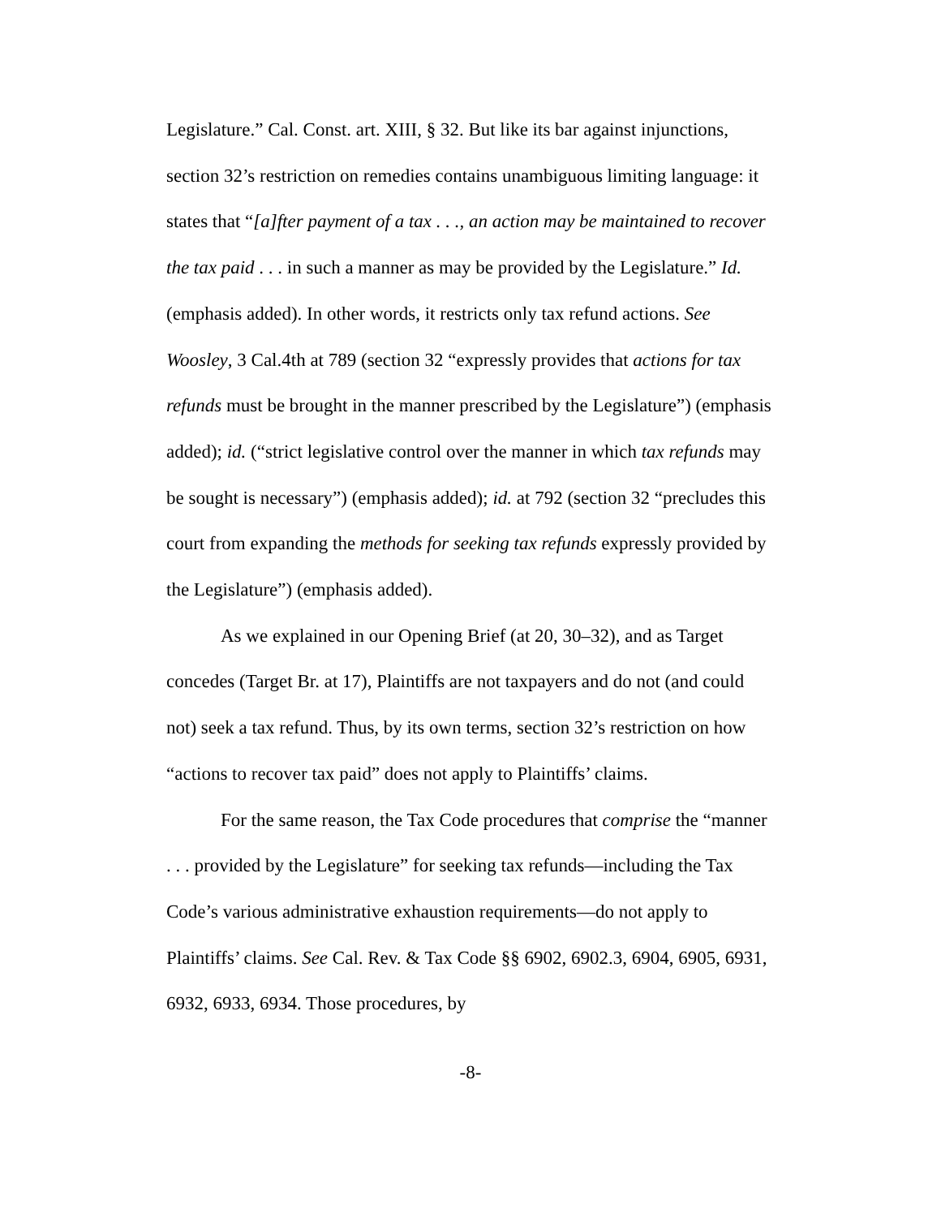Legislature.” Cal. Const. art. XIII, § 32. But like its bar against injunctions, section 32’s restriction on remedies contains unambiguous limiting language: it states that “[a]fter payment of a tax . . ., an action may be maintained to recover the tax paid . . . in such a manner as may be provided by the Legislature.” Id. (emphasis added). In other words, it restricts only tax refund actions. See Woosley, 3 Cal.4th at 789 (section 32 “expressly provides that actions for tax refunds must be brought in the manner prescribed by the Legislature”) (emphasis added); id. (“strict legislative control over the manner in which tax refunds may be sought is necessary”) (emphasis added); id. at 792 (section 32 “precludes this court from expanding the methods for seeking tax refunds expressly provided by the Legislature”) (emphasis added).
As we explained in our Opening Brief (at 20, 30–32), and as Target concedes (Target Br. at 17), Plaintiffs are not taxpayers and do not (and could not) seek a tax refund. Thus, by its own terms, section 32’s restriction on how “actions to recover tax paid” does not apply to Plaintiffs’ claims.
For the same reason, the Tax Code procedures that comprise the “manner . . . provided by the Legislature” for seeking tax refunds—including the Tax Code’s various administrative exhaustion requirements—do not apply to Plaintiffs’ claims. See Cal. Rev. & Tax Code §§ 6902, 6902.3, 6904, 6905, 6931, 6932, 6933, 6934. Those procedures, by
-8-